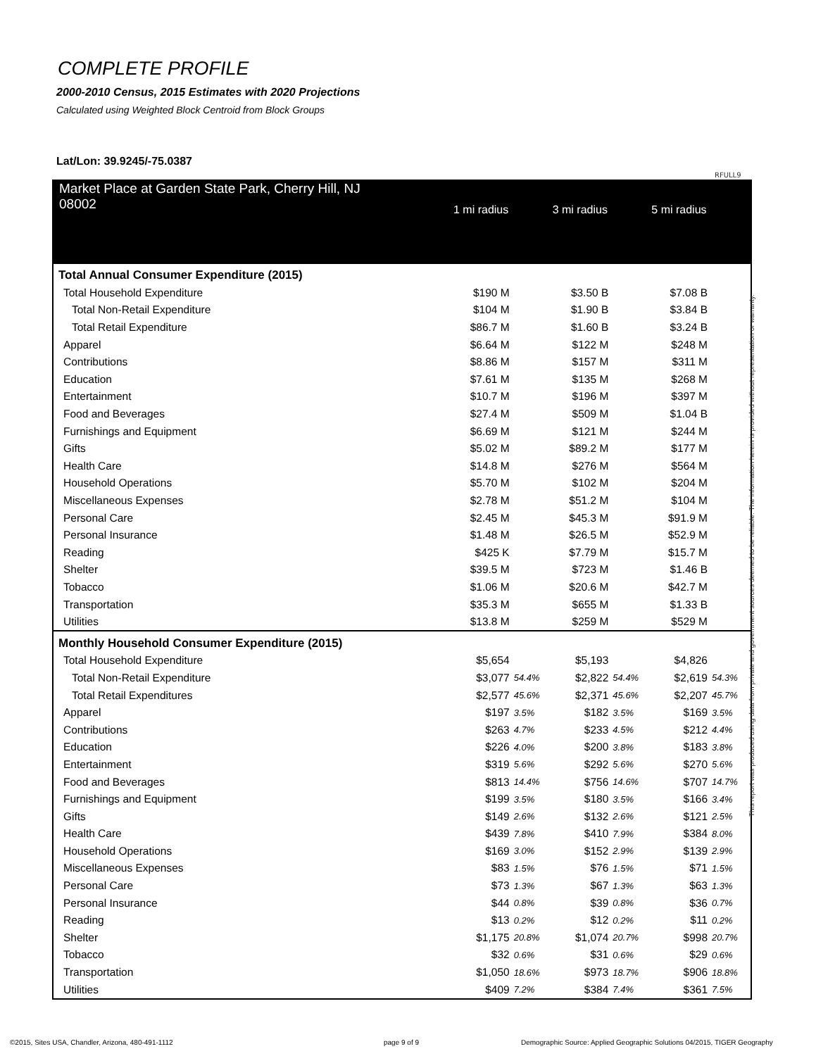COMPLETE PROFILE
2000-2010 Census, 2015 Estimates with 2020 Projections
Calculated using Weighted Block Centroid from Block Groups
Lat/Lon: 39.9245/-75.0387
RFULL9
| Market Place at Garden State Park, Cherry Hill, NJ 08002 | 1 mi radius | | 3 mi radius | | 5 mi radius | |
| Total Annual Consumer Expenditure (2015) | | | | | | |
| Total Household Expenditure | $190 M | | $3.50 B | | $7.08 B | |
| Total Non-Retail Expenditure | $104 M | | $1.90 B | | $3.84 B | |
| Total Retail Expenditure | $86.7 M | | $1.60 B | | $3.24 B | |
| Apparel | $6.64 M | | $122 M | | $248 M | |
| Contributions | $8.86 M | | $157 M | | $311 M | |
| Education | $7.61 M | | $135 M | | $268 M | |
| Entertainment | $10.7 M | | $196 M | | $397 M | |
| Food and Beverages | $27.4 M | | $509 M | | $1.04 B | |
| Furnishings and Equipment | $6.69 M | | $121 M | | $244 M | |
| Gifts | $5.02 M | | $89.2 M | | $177 M | |
| Health Care | $14.8 M | | $276 M | | $564 M | |
| Household Operations | $5.70 M | | $102 M | | $204 M | |
| Miscellaneous Expenses | $2.78 M | | $51.2 M | | $104 M | |
| Personal Care | $2.45 M | | $45.3 M | | $91.9 M | |
| Personal Insurance | $1.48 M | | $26.5 M | | $52.9 M | |
| Reading | $425 K | | $7.79 M | | $15.7 M | |
| Shelter | $39.5 M | | $723 M | | $1.46 B | |
| Tobacco | $1.06 M | | $20.6 M | | $42.7 M | |
| Transportation | $35.3 M | | $655 M | | $1.33 B | |
| Utilities | $13.8 M | | $259 M | | $529 M | |
| Monthly Household Consumer Expenditure (2015) | | | | | | |
| Total Household Expenditure | $5,654 | | $5,193 | | $4,826 | |
| Total Non-Retail Expenditure | $3,077 | 54.4% | $2,822 | 54.4% | $2,619 | 54.3% |
| Total Retail Expenditures | $2,577 | 45.6% | $2,371 | 45.6% | $2,207 | 45.7% |
| Apparel | $197 | 3.5% | $182 | 3.5% | $169 | 3.5% |
| Contributions | $263 | 4.7% | $233 | 4.5% | $212 | 4.4% |
| Education | $226 | 4.0% | $200 | 3.8% | $183 | 3.8% |
| Entertainment | $319 | 5.6% | $292 | 5.6% | $270 | 5.6% |
| Food and Beverages | $813 | 14.4% | $756 | 14.6% | $707 | 14.7% |
| Furnishings and Equipment | $199 | 3.5% | $180 | 3.5% | $166 | 3.4% |
| Gifts | $149 | 2.6% | $132 | 2.6% | $121 | 2.5% |
| Health Care | $439 | 7.8% | $410 | 7.9% | $384 | 8.0% |
| Household Operations | $169 | 3.0% | $152 | 2.9% | $139 | 2.9% |
| Miscellaneous Expenses | $83 | 1.5% | $76 | 1.5% | $71 | 1.5% |
| Personal Care | $73 | 1.3% | $67 | 1.3% | $63 | 1.3% |
| Personal Insurance | $44 | 0.8% | $39 | 0.8% | $36 | 0.7% |
| Reading | $13 | 0.2% | $12 | 0.2% | $11 | 0.2% |
| Shelter | $1,175 | 20.8% | $1,074 | 20.7% | $998 | 20.7% |
| Tobacco | $32 | 0.6% | $31 | 0.6% | $29 | 0.6% |
| Transportation | $1,050 | 18.6% | $973 | 18.7% | $906 | 18.8% |
| Utilities | $409 | 7.2% | $384 | 7.4% | $361 | 7.5% |
This report was produced using data from private and government sources deemed to be reliable. The information herein is provided without representation or warranty.
©2015, Sites USA, Chandler, Arizona, 480-491-1112
page 9 of 9
Demographic Source: Applied Geographic Solutions 04/2015, TIGER Geography